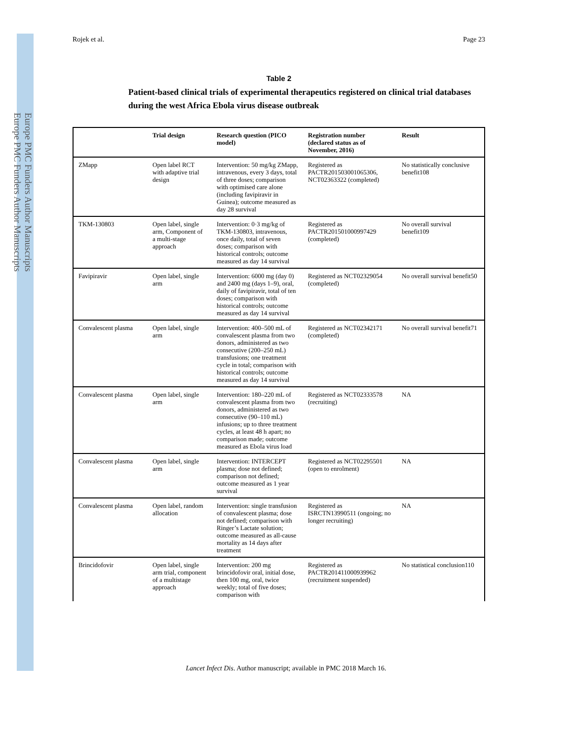Europe PMC Funders Author Manuscripts
Europe PMC Funders Author Manuscripts
Rojek et al. Page 23
Table 2
Patient-based clinical trials of experimental therapeutics registered on clinical trial databases during the west Africa Ebola virus disease outbreak
| | Trial design | Research question (PICO model) | Registration number (declared status as of November, 2016) | Result |
| --- | --- | --- | --- | --- |
| ZMapp | Open label RCT with adaptive trial design | Intervention: 50 mg/kg ZMapp, intravenous, every 3 days, total of three doses; comparison with optimised care alone (including favipiravir in Guinea); outcome measured as day 28 survival | Registered as PACTR201503001065306, NCT02363322 (completed) | No statistically conclusive benefit108 |
| TKM-130803 | Open label, single arm, Component of a multi-stage approach | Intervention: 0·3 mg/kg of TKM-130803, intravenous, once daily, total of seven doses; comparison with historical controls; outcome measured as day 14 survival | Registered as PACTR201501000997429 (completed) | No overall survival benefit109 |
| Favipiravir | Open label, single arm | Intervention: 6000 mg (day 0) and 2400 mg (days 1–9), oral, daily of favipiravir, total of ten doses; comparison with historical controls; outcome measured as day 14 survival | Registered as NCT02329054 (completed) | No overall survival benefit50 |
| Convalescent plasma | Open label, single arm | Intervention: 400–500 mL of convalescent plasma from two donors, administered as two consecutive (200–250 mL) transfusions; one treatment cycle in total; comparison with historical controls; outcome measured as day 14 survival | Registered as NCT02342171 (completed) | No overall survival benefit71 |
| Convalescent plasma | Open label, single arm | Intervention: 180–220 mL of convalescent plasma from two donors, administered as two consecutive (90–110 mL) infusions; up to three treatment cycles, at least 48 h apart; no comparison made; outcome measured as Ebola virus load | Registered as NCT02333578 (recruiting) | NA |
| Convalescent plasma | Open label, single arm | Intervention: INTERCEPT plasma; dose not defined; comparison not defined; outcome measured as 1 year survival | Registered as NCT02295501 (open to enrolment) | NA |
| Convalescent plasma | Open label, random allocation | Intervention: single transfusion of convalescent plasma; dose not defined; comparison with Ringer’s Lactate solution; outcome measured as all-cause mortality as 14 days after treatment | Registered as ISRCTN13990511 (ongoing; no longer recruiting) | NA |
| Brincidofovir | Open label, single arm trial, component of a multistage approach | Intervention: 200 mg brincidofovir oral, initial dose, then 100 mg, oral, twice weekly; total of five doses; comparison with | Registered as PACTR201411000939962 (recruitment suspended) | No statistical conclusion110 |
Lancet Infect Dis. Author manuscript; available in PMC 2018 March 16.